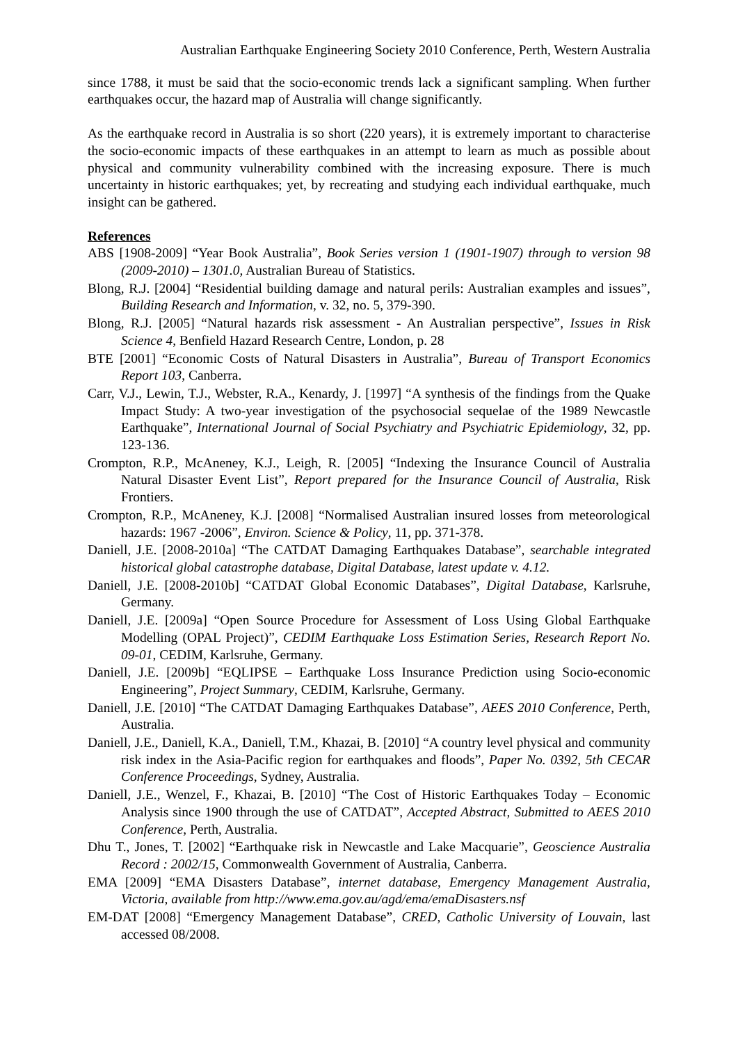Australian Earthquake Engineering Society 2010 Conference, Perth, Western Australia
since 1788, it must be said that the socio-economic trends lack a significant sampling. When further earthquakes occur, the hazard map of Australia will change significantly.
As the earthquake record in Australia is so short (220 years), it is extremely important to characterise the socio-economic impacts of these earthquakes in an attempt to learn as much as possible about physical and community vulnerability combined with the increasing exposure. There is much uncertainty in historic earthquakes; yet, by recreating and studying each individual earthquake, much insight can be gathered.
References
ABS [1908-2009] “Year Book Australia”, Book Series version 1 (1901-1907) through to version 98 (2009-2010) – 1301.0, Australian Bureau of Statistics.
Blong, R.J. [2004] “Residential building damage and natural perils: Australian examples and issues”, Building Research and Information, v. 32, no. 5, 379-390.
Blong, R.J. [2005] “Natural hazards risk assessment - An Australian perspective”, Issues in Risk Science 4, Benfield Hazard Research Centre, London, p. 28
BTE [2001] “Economic Costs of Natural Disasters in Australia”, Bureau of Transport Economics Report 103, Canberra.
Carr, V.J., Lewin, T.J., Webster, R.A., Kenardy, J. [1997] “A synthesis of the findings from the Quake Impact Study: A two-year investigation of the psychosocial sequelae of the 1989 Newcastle Earthquake”, International Journal of Social Psychiatry and Psychiatric Epidemiology, 32, pp. 123-136.
Crompton, R.P., McAneney, K.J., Leigh, R. [2005] “Indexing the Insurance Council of Australia Natural Disaster Event List”, Report prepared for the Insurance Council of Australia, Risk Frontiers.
Crompton, R.P., McAneney, K.J. [2008] “Normalised Australian insured losses from meteorological hazards: 1967 -2006”, Environ. Science & Policy, 11, pp. 371-378.
Daniell, J.E. [2008-2010a] “The CATDAT Damaging Earthquakes Database”, searchable integrated historical global catastrophe database, Digital Database, latest update v. 4.12.
Daniell, J.E. [2008-2010b] “CATDAT Global Economic Databases”, Digital Database, Karlsruhe, Germany.
Daniell, J.E. [2009a] “Open Source Procedure for Assessment of Loss Using Global Earthquake Modelling (OPAL Project)”, CEDIM Earthquake Loss Estimation Series, Research Report No. 09-01, CEDIM, Karlsruhe, Germany.
Daniell, J.E. [2009b] “EQLIPSE – Earthquake Loss Insurance Prediction using Socio-economic Engineering”, Project Summary, CEDIM, Karlsruhe, Germany.
Daniell, J.E. [2010] “The CATDAT Damaging Earthquakes Database”, AEES 2010 Conference, Perth, Australia.
Daniell, J.E., Daniell, K.A., Daniell, T.M., Khazai, B. [2010] “A country level physical and community risk index in the Asia-Pacific region for earthquakes and floods”, Paper No. 0392, 5th CECAR Conference Proceedings, Sydney, Australia.
Daniell, J.E., Wenzel, F., Khazai, B. [2010] “The Cost of Historic Earthquakes Today – Economic Analysis since 1900 through the use of CATDAT”, Accepted Abstract, Submitted to AEES 2010 Conference, Perth, Australia.
Dhu T., Jones, T. [2002] “Earthquake risk in Newcastle and Lake Macquarie”, Geoscience Australia Record : 2002/15, Commonwealth Government of Australia, Canberra.
EMA [2009] “EMA Disasters Database”, internet database, Emergency Management Australia, Victoria, available from http://www.ema.gov.au/agd/ema/emaDisasters.nsf
EM-DAT [2008] “Emergency Management Database”, CRED, Catholic University of Louvain, last accessed 08/2008.